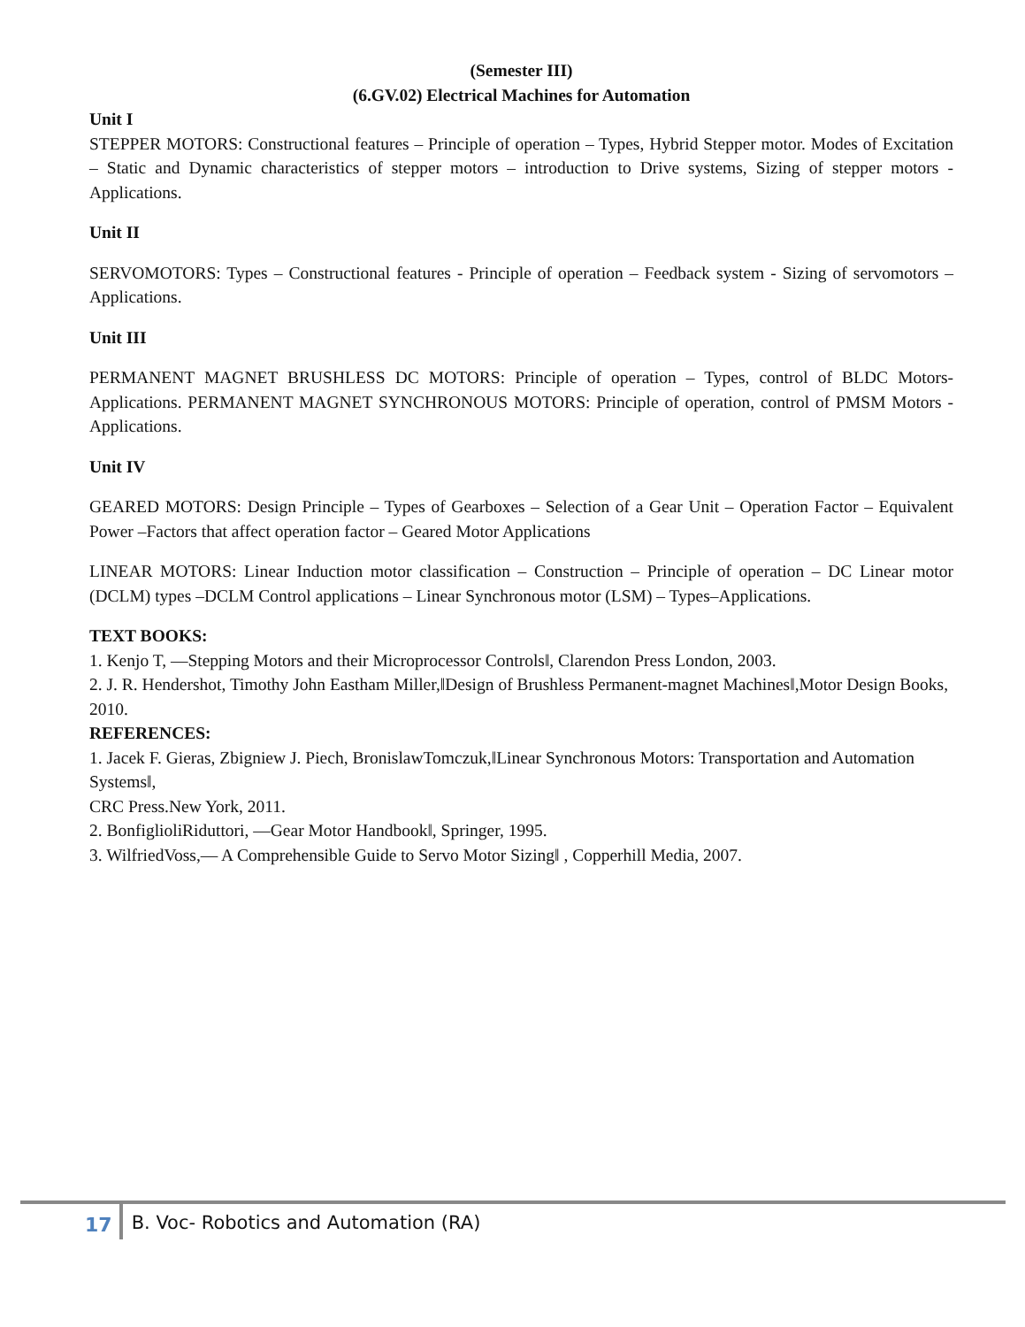(Semester III)
(6.GV.02) Electrical Machines for Automation
Unit I
STEPPER MOTORS: Constructional features – Principle of operation – Types, Hybrid Stepper motor. Modes of Excitation – Static and Dynamic characteristics of stepper motors – introduction to Drive systems, Sizing of stepper motors - Applications.
Unit II
SERVOMOTORS: Types – Constructional features - Principle of operation – Feedback system - Sizing of servomotors – Applications.
Unit III
PERMANENT MAGNET BRUSHLESS DC MOTORS: Principle of operation – Types, control of BLDC Motors-Applications. PERMANENT MAGNET SYNCHRONOUS MOTORS: Principle of operation, control of PMSM Motors - Applications.
Unit IV
GEARED MOTORS: Design Principle – Types of Gearboxes – Selection of a Gear Unit – Operation Factor – Equivalent Power –Factors that affect operation factor – Geared Motor Applications
LINEAR MOTORS: Linear Induction motor classification – Construction – Principle of operation – DC Linear motor (DCLM) types –DCLM Control applications – Linear Synchronous motor (LSM) – Types–Applications.
TEXT BOOKS:
1. Kenjo T, ―Stepping Motors and their Microprocessor Controls‖, Clarendon Press London, 2003.
2. J. R. Hendershot, Timothy John Eastham Miller,‖Design of Brushless Permanent-magnet Machines‖,Motor Design Books, 2010.
REFERENCES:
1. Jacek F. Gieras, Zbigniew J. Piech, BronislawTomczuk,‖Linear Synchronous Motors: Transportation and Automation Systems‖,
CRC Press.New York, 2011.
2. BonfiglioliRiduttori, ―Gear Motor Handbook‖, Springer, 1995.
3. WilfriedVoss,― A Comprehensible Guide to Servo Motor Sizing‖ , Copperhill Media, 2007.
17 B. Voc- Robotics and Automation (RA)